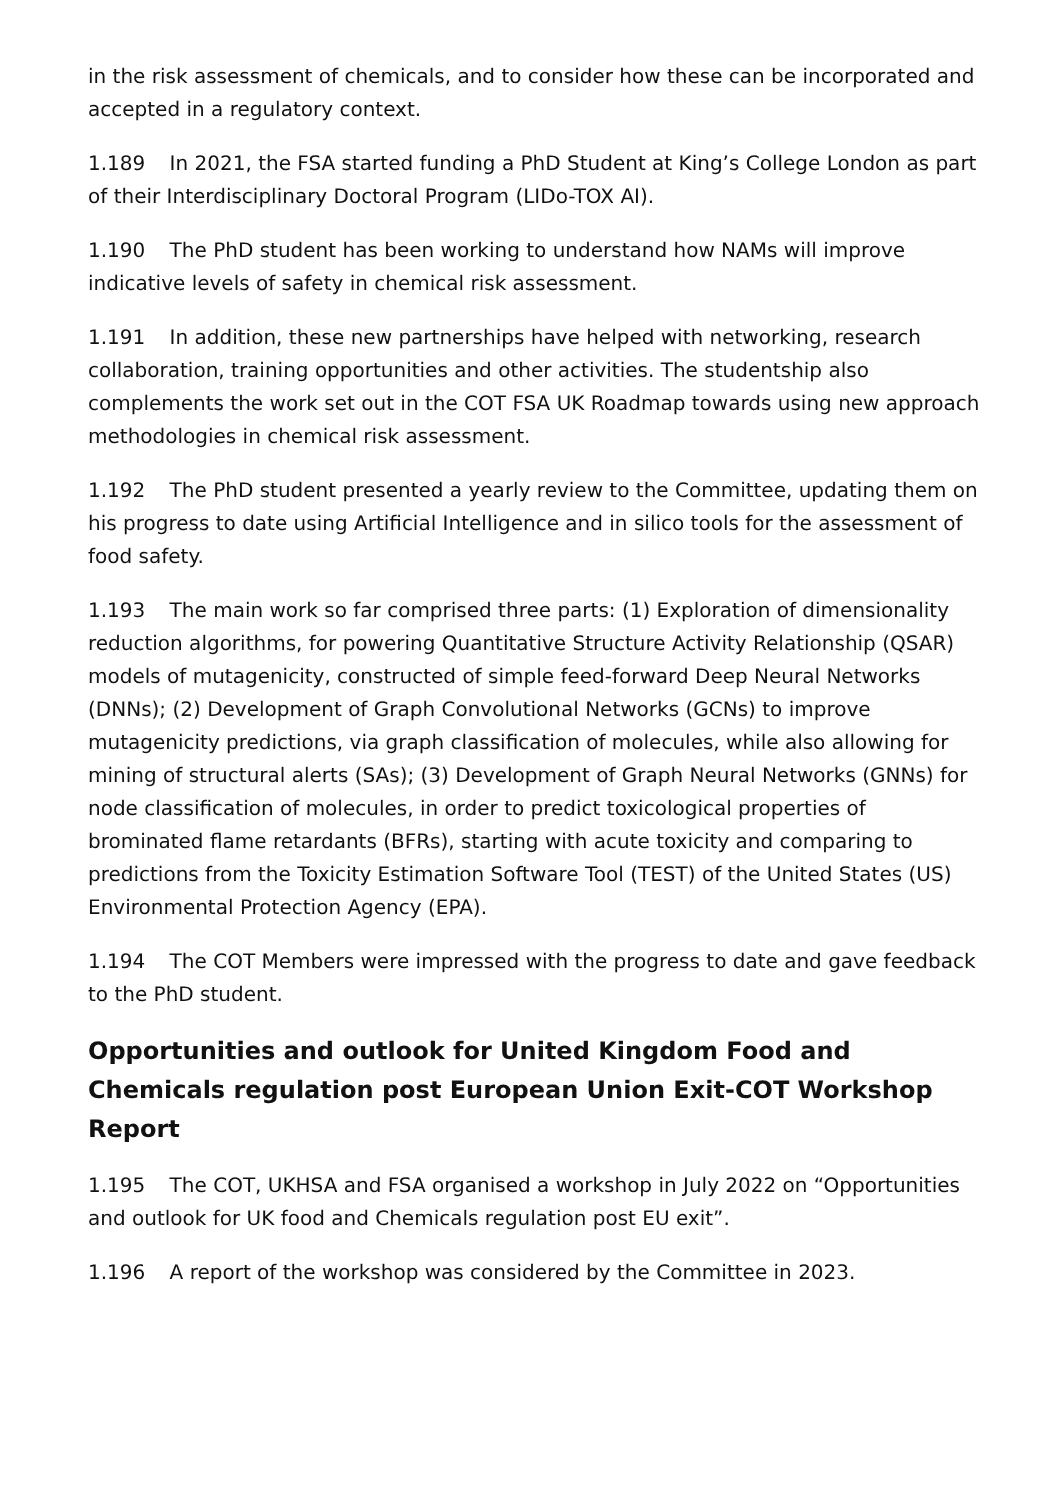in the risk assessment of chemicals, and to consider how these can be incorporated and accepted in a regulatory context.
1.189 In 2021, the FSA started funding a PhD Student at King’s College London as part of their Interdisciplinary Doctoral Program (LIDo-TOX AI).
1.190 The PhD student has been working to understand how NAMs will improve indicative levels of safety in chemical risk assessment.
1.191 In addition, these new partnerships have helped with networking, research collaboration, training opportunities and other activities. The studentship also complements the work set out in the COT FSA UK Roadmap towards using new approach methodologies in chemical risk assessment.
1.192 The PhD student presented a yearly review to the Committee, updating them on his progress to date using Artificial Intelligence and in silico tools for the assessment of food safety.
1.193 The main work so far comprised three parts: (1) Exploration of dimensionality reduction algorithms, for powering Quantitative Structure Activity Relationship (QSAR) models of mutagenicity, constructed of simple feed-forward Deep Neural Networks (DNNs); (2) Development of Graph Convolutional Networks (GCNs) to improve mutagenicity predictions, via graph classification of molecules, while also allowing for mining of structural alerts (SAs); (3) Development of Graph Neural Networks (GNNs) for node classification of molecules, in order to predict toxicological properties of brominated flame retardants (BFRs), starting with acute toxicity and comparing to predictions from the Toxicity Estimation Software Tool (TEST) of the United States (US) Environmental Protection Agency (EPA).
1.194 The COT Members were impressed with the progress to date and gave feedback to the PhD student.
Opportunities and outlook for United Kingdom Food and Chemicals regulation post European Union Exit-COT Workshop Report
1.195 The COT, UKHSA and FSA organised a workshop in July 2022 on “Opportunities and outlook for UK food and Chemicals regulation post EU exit”.
1.196 A report of the workshop was considered by the Committee in 2023.